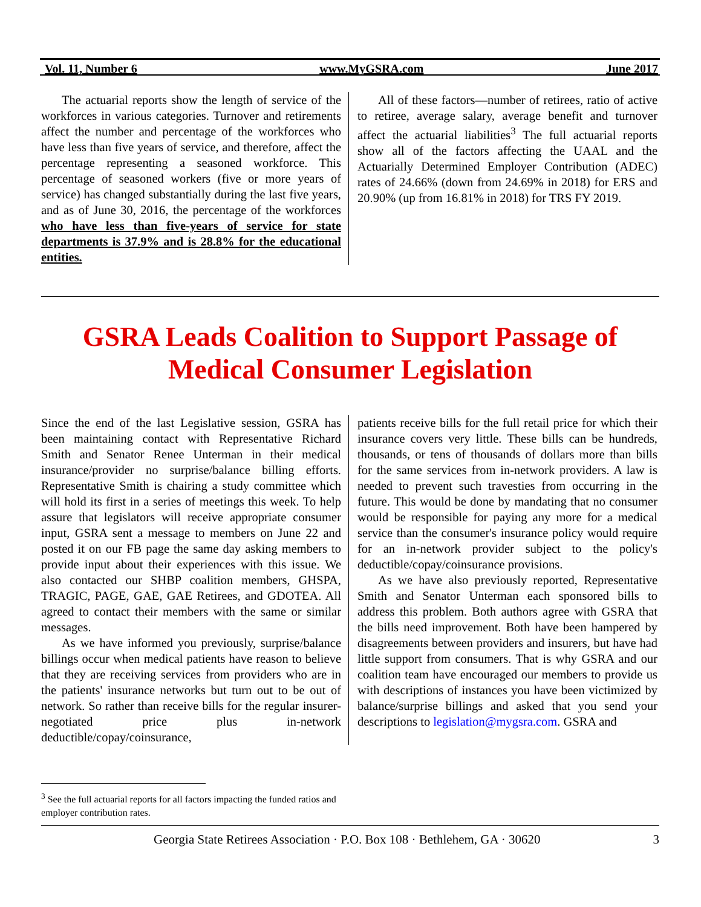Vol. 11, Number 6 www.MyGSRA.com June 2017
The actuarial reports show the length of service of the workforces in various categories. Turnover and retirements affect the number and percentage of the workforces who have less than five years of service, and therefore, affect the percentage representing a seasoned workforce. This percentage of seasoned workers (five or more years of service) has changed substantially during the last five years, and as of June 30, 2016, the percentage of the workforces who have less than five-years of service for state departments is 37.9% and is 28.8% for the educational entities.
All of these factors—number of retirees, ratio of active to retiree, average salary, average benefit and turnover affect the actuarial liabilities<sup>3</sup> The full actuarial reports show all of the factors affecting the UAAL and the Actuarially Determined Employer Contribution (ADEC) rates of 24.66% (down from 24.69% in 2018) for ERS and 20.90% (up from 16.81% in 2018) for TRS FY 2019.
GSRA Leads Coalition to Support Passage of Medical Consumer Legislation
Since the end of the last Legislative session, GSRA has been maintaining contact with Representative Richard Smith and Senator Renee Unterman in their medical insurance/provider no surprise/balance billing efforts. Representative Smith is chairing a study committee which will hold its first in a series of meetings this week. To help assure that legislators will receive appropriate consumer input, GSRA sent a message to members on June 22 and posted it on our FB page the same day asking members to provide input about their experiences with this issue. We also contacted our SHBP coalition members, GHSPA, TRAGIC, PAGE, GAE, GAE Retirees, and GDOTEA. All agreed to contact their members with the same or similar messages.
As we have informed you previously, surprise/balance billings occur when medical patients have reason to believe that they are receiving services from providers who are in the patients' insurance networks but turn out to be out of network. So rather than receive bills for the regular insurer-negotiated price plus in-network deductible/copay/coinsurance,
patients receive bills for the full retail price for which their insurance covers very little. These bills can be hundreds, thousands, or tens of thousands of dollars more than bills for the same services from in-network providers. A law is needed to prevent such travesties from occurring in the future. This would be done by mandating that no consumer would be responsible for paying any more for a medical service than the consumer's insurance policy would require for an in-network provider subject to the policy's deductible/copay/coinsurance provisions.
As we have also previously reported, Representative Smith and Senator Unterman each sponsored bills to address this problem. Both authors agree with GSRA that the bills need improvement. Both have been hampered by disagreements between providers and insurers, but have had little support from consumers. That is why GSRA and our coalition team have encouraged our members to provide us with descriptions of instances you have been victimized by balance/surprise billings and asked that you send your descriptions to legislation@mygsra.com. GSRA and
<sup>3</sup> See the full actuarial reports for all factors impacting the funded ratios and employer contribution rates.
Georgia State Retirees Association · P.O. Box 108 · Bethlehem, GA · 30620 3